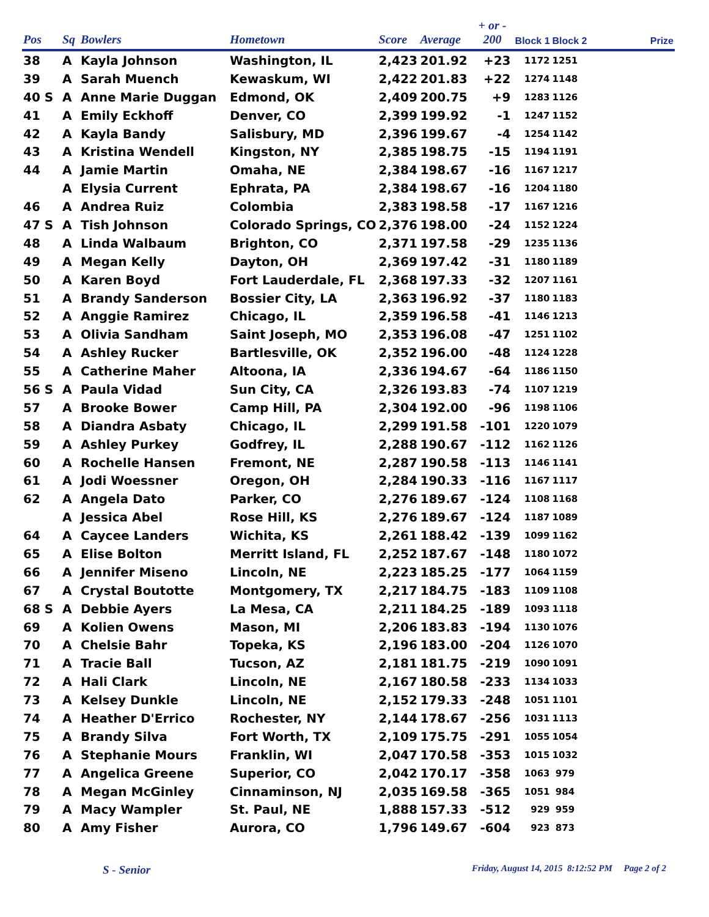| Pos | Sq | Bowlers | Hometown | Score | Average | + or - 200 | Block 1 | Block 2 | Prize |
| --- | --- | --- | --- | --- | --- | --- | --- | --- | --- |
| 38 | A | Kayla Johnson | Washington, IL | 2,423 | 201.92 | +23 | 1172 | 1251 | |
| 39 | A | Sarah Muench | Kewaskum, WI | 2,422 | 201.83 | +22 | 1274 | 1148 | |
| 40 S | A | Anne Marie Duggan | Edmond, OK | 2,409 | 200.75 | +9 | 1283 | 1126 | |
| 41 | A | Emily Eckhoff | Denver, CO | 2,399 | 199.92 | -1 | 1247 | 1152 | |
| 42 | A | Kayla Bandy | Salisbury, MD | 2,396 | 199.67 | -4 | 1254 | 1142 | |
| 43 | A | Kristina Wendell | Kingston, NY | 2,385 | 198.75 | -15 | 1194 | 1191 | |
| 44 | A | Jamie Martin | Omaha, NE | 2,384 | 198.67 | -16 | 1167 | 1217 | |
| | A | Elysia Current | Ephrata, PA | 2,384 | 198.67 | -16 | 1204 | 1180 | |
| 46 | A | Andrea Ruiz | Colombia | 2,383 | 198.58 | -17 | 1167 | 1216 | |
| 47 S | A | Tish Johnson | Colorado Springs, CO | 2,376 | 198.00 | -24 | 1152 | 1224 | |
| 48 | A | Linda Walbaum | Brighton, CO | 2,371 | 197.58 | -29 | 1235 | 1136 | |
| 49 | A | Megan Kelly | Dayton, OH | 2,369 | 197.42 | -31 | 1180 | 1189 | |
| 50 | A | Karen Boyd | Fort Lauderdale, FL | 2,368 | 197.33 | -32 | 1207 | 1161 | |
| 51 | A | Brandy Sanderson | Bossier City, LA | 2,363 | 196.92 | -37 | 1180 | 1183 | |
| 52 | A | Anggie Ramirez | Chicago, IL | 2,359 | 196.58 | -41 | 1146 | 1213 | |
| 53 | A | Olivia Sandham | Saint Joseph, MO | 2,353 | 196.08 | -47 | 1251 | 1102 | |
| 54 | A | Ashley Rucker | Bartlesville, OK | 2,352 | 196.00 | -48 | 1124 | 1228 | |
| 55 | A | Catherine Maher | Altoona, IA | 2,336 | 194.67 | -64 | 1186 | 1150 | |
| 56 S | A | Paula Vidad | Sun City, CA | 2,326 | 193.83 | -74 | 1107 | 1219 | |
| 57 | A | Brooke Bower | Camp Hill, PA | 2,304 | 192.00 | -96 | 1198 | 1106 | |
| 58 | A | Diandra Asbaty | Chicago, IL | 2,299 | 191.58 | -101 | 1220 | 1079 | |
| 59 | A | Ashley Purkey | Godfrey, IL | 2,288 | 190.67 | -112 | 1162 | 1126 | |
| 60 | A | Rochelle Hansen | Fremont, NE | 2,287 | 190.58 | -113 | 1146 | 1141 | |
| 61 | A | Jodi Woessner | Oregon, OH | 2,284 | 190.33 | -116 | 1167 | 1117 | |
| 62 | A | Angela Dato | Parker, CO | 2,276 | 189.67 | -124 | 1108 | 1168 | |
| | A | Jessica Abel | Rose Hill, KS | 2,276 | 189.67 | -124 | 1187 | 1089 | |
| 64 | A | Caycee Landers | Wichita, KS | 2,261 | 188.42 | -139 | 1099 | 1162 | |
| 65 | A | Elise Bolton | Merritt Island, FL | 2,252 | 187.67 | -148 | 1180 | 1072 | |
| 66 | A | Jennifer Miseno | Lincoln, NE | 2,223 | 185.25 | -177 | 1064 | 1159 | |
| 67 | A | Crystal Boutotte | Montgomery, TX | 2,217 | 184.75 | -183 | 1109 | 1108 | |
| 68 S | A | Debbie Ayers | La Mesa, CA | 2,211 | 184.25 | -189 | 1093 | 1118 | |
| 69 | A | Kolien Owens | Mason, MI | 2,206 | 183.83 | -194 | 1130 | 1076 | |
| 70 | A | Chelsie Bahr | Topeka, KS | 2,196 | 183.00 | -204 | 1126 | 1070 | |
| 71 | A | Tracie Ball | Tucson, AZ | 2,181 | 181.75 | -219 | 1090 | 1091 | |
| 72 | A | Hali Clark | Lincoln, NE | 2,167 | 180.58 | -233 | 1134 | 1033 | |
| 73 | A | Kelsey Dunkle | Lincoln, NE | 2,152 | 179.33 | -248 | 1051 | 1101 | |
| 74 | A | Heather D'Errico | Rochester, NY | 2,144 | 178.67 | -256 | 1031 | 1113 | |
| 75 | A | Brandy Silva | Fort Worth, TX | 2,109 | 175.75 | -291 | 1055 | 1054 | |
| 76 | A | Stephanie Mours | Franklin, WI | 2,047 | 170.58 | -353 | 1015 | 1032 | |
| 77 | A | Angelica Greene | Superior, CO | 2,042 | 170.17 | -358 | 1063 | 979 | |
| 78 | A | Megan McGinley | Cinnaminson, NJ | 2,035 | 169.58 | -365 | 1051 | 984 | |
| 79 | A | Macy Wampler | St. Paul, NE | 1,888 | 157.33 | -512 | 929 | 959 | |
| 80 | A | Amy Fisher | Aurora, CO | 1,796 | 149.67 | -604 | 923 | 873 | |
S - Senior
Friday, August 14, 2015 8:12:52 PM Page 2 of 2